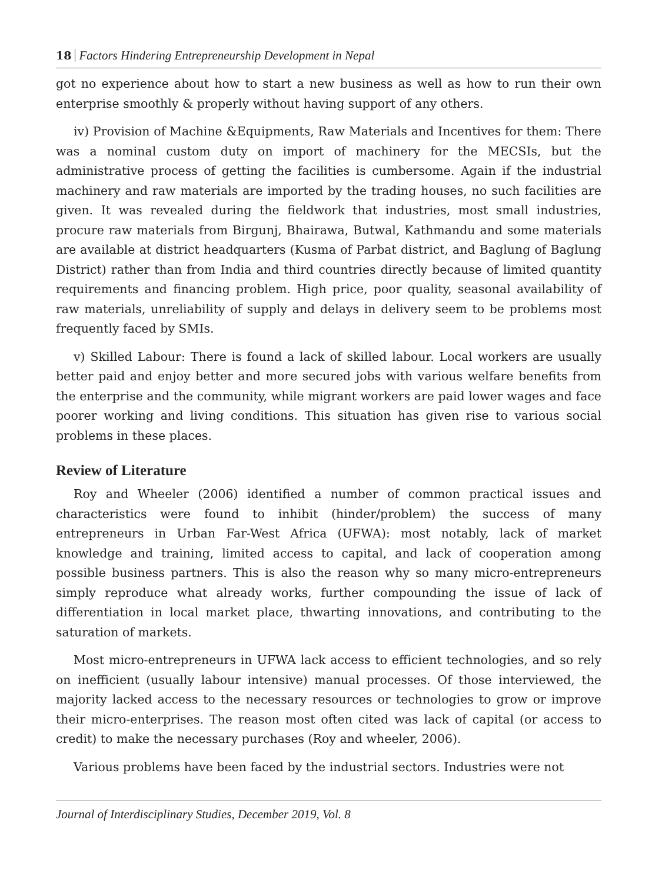18 Factors Hindering Entrepreneurship Development in Nepal
got no experience about how to start a new business as well as how to run their own enterprise smoothly & properly without having support of any others.
iv) Provision of Machine &Equipments, Raw Materials and Incentives for them: There was a nominal custom duty on import of machinery for the MECSIs, but the administrative process of getting the facilities is cumbersome. Again if the industrial machinery and raw materials are imported by the trading houses, no such facilities are given. It was revealed during the fieldwork that industries, most small industries, procure raw materials from Birgunj, Bhairawa, Butwal, Kathmandu and some materials are available at district headquarters (Kusma of Parbat district, and Baglung of Baglung District) rather than from India and third countries directly because of limited quantity requirements and financing problem. High price, poor quality, seasonal availability of raw materials, unreliability of supply and delays in delivery seem to be problems most frequently faced by SMIs.
v) Skilled Labour: There is found a lack of skilled labour. Local workers are usually better paid and enjoy better and more secured jobs with various welfare benefits from the enterprise and the community, while migrant workers are paid lower wages and face poorer working and living conditions. This situation has given rise to various social problems in these places.
Review of Literature
Roy and Wheeler (2006) identified a number of common practical issues and characteristics were found to inhibit (hinder/problem) the success of many entrepreneurs in Urban Far-West Africa (UFWA): most notably, lack of market knowledge and training, limited access to capital, and lack of cooperation among possible business partners. This is also the reason why so many micro-entrepreneurs simply reproduce what already works, further compounding the issue of lack of differentiation in local market place, thwarting innovations, and contributing to the saturation of markets.
Most micro-entrepreneurs in UFWA lack access to efficient technologies, and so rely on inefficient (usually labour intensive) manual processes. Of those interviewed, the majority lacked access to the necessary resources or technologies to grow or improve their micro-enterprises. The reason most often cited was lack of capital (or access to credit) to make the necessary purchases (Roy and wheeler, 2006).
Various problems have been faced by the industrial sectors. Industries were not
Journal of Interdisciplinary Studies, December 2019, Vol. 8